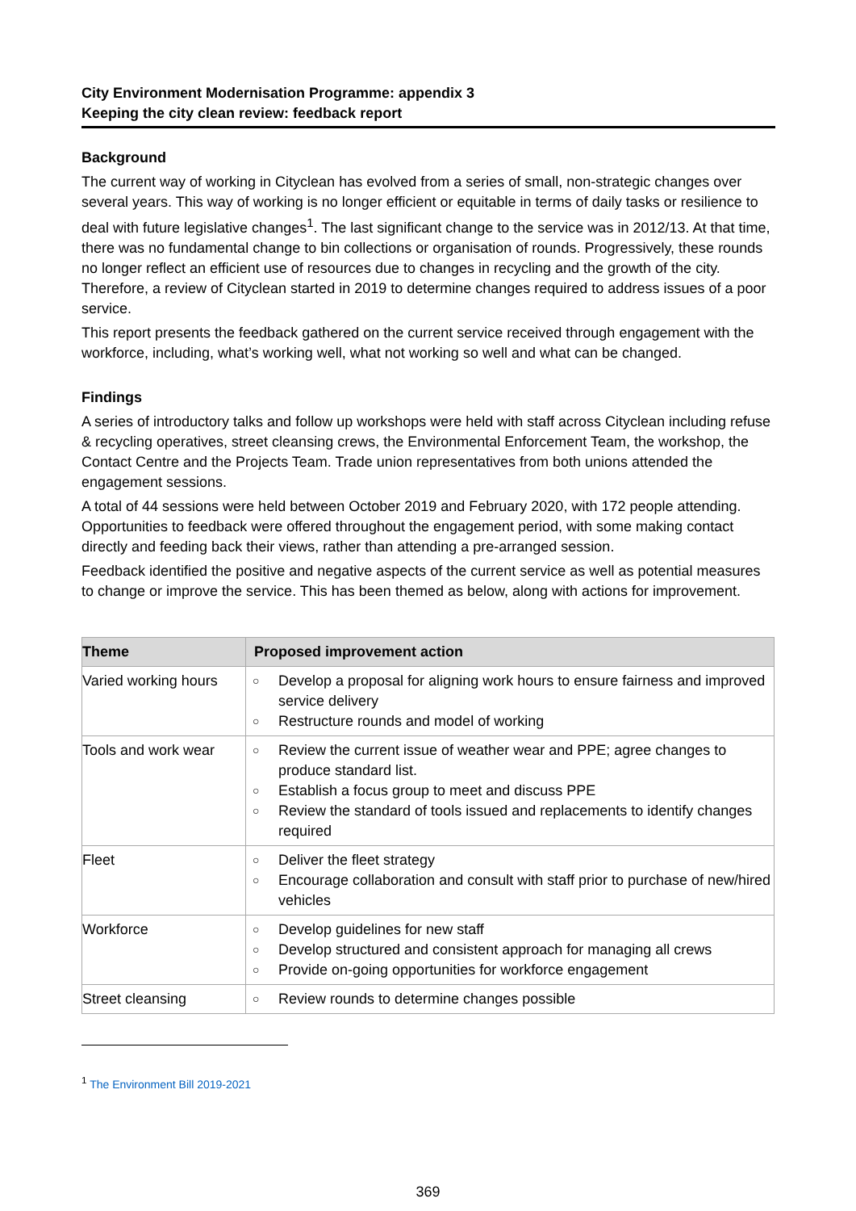City Environment Modernisation Programme: appendix 3
Keeping the city clean review: feedback report
Background
The current way of working in Cityclean has evolved from a series of small, non-strategic changes over several years. This way of working is no longer efficient or equitable in terms of daily tasks or resilience to deal with future legislative changes<sup>1</sup>. The last significant change to the service was in 2012/13. At that time, there was no fundamental change to bin collections or organisation of rounds. Progressively, these rounds no longer reflect an efficient use of resources due to changes in recycling and the growth of the city. Therefore, a review of Cityclean started in 2019 to determine changes required to address issues of a poor service.
This report presents the feedback gathered on the current service received through engagement with the workforce, including, what’s working well, what not working so well and what can be changed.
Findings
A series of introductory talks and follow up workshops were held with staff across Cityclean including refuse & recycling operatives, street cleansing crews, the Environmental Enforcement Team, the workshop, the Contact Centre and the Projects Team. Trade union representatives from both unions attended the engagement sessions.
A total of 44 sessions were held between October 2019 and February 2020, with 172 people attending. Opportunities to feedback were offered throughout the engagement period, with some making contact directly and feeding back their views, rather than attending a pre-arranged session.
Feedback identified the positive and negative aspects of the current service as well as potential measures to change or improve the service. This has been themed as below, along with actions for improvement.
| Theme | Proposed improvement action |
| --- | --- |
| Varied working hours | ○ Develop a proposal for aligning work hours to ensure fairness and improved service delivery ○ Restructure rounds and model of working |
| Tools and work wear | ○ Review the current issue of weather wear and PPE; agree changes to produce standard list. ○ Establish a focus group to meet and discuss PPE ○ Review the standard of tools issued and replacements to identify changes required |
| Fleet | ○ Deliver the fleet strategy ○ Encourage collaboration and consult with staff prior to purchase of new/hired vehicles |
| Workforce | ○ Develop guidelines for new staff ○ Develop structured and consistent approach for managing all crews ○ Provide on-going opportunities for workforce engagement |
| Street cleansing | ○ Review rounds to determine changes possible |
<sup>1</sup> The Environment Bill 2019-2021
369